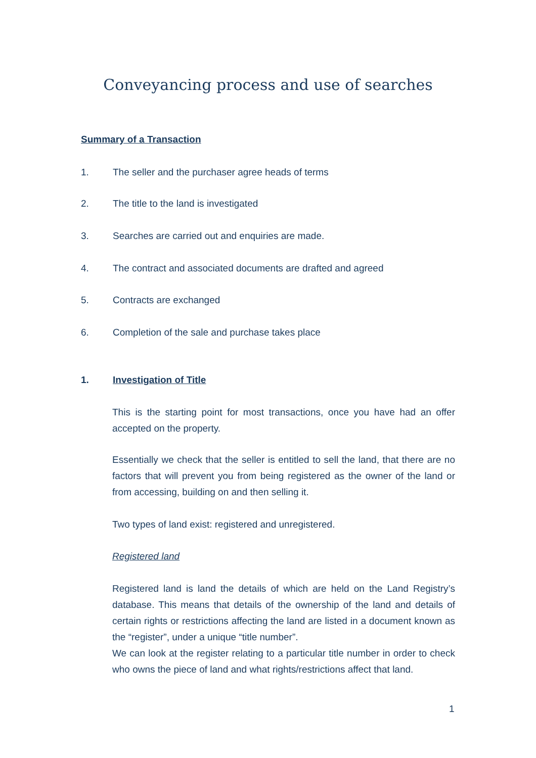Conveyancing process and use of searches
Summary of a Transaction
1. The seller and the purchaser agree heads of terms
2. The title to the land is investigated
3. Searches are carried out and enquiries are made.
4. The contract and associated documents are drafted and agreed
5. Contracts are exchanged
6. Completion of the sale and purchase takes place
1. Investigation of Title
This is the starting point for most transactions, once you have had an offer accepted on the property.
Essentially we check that the seller is entitled to sell the land, that there are no factors that will prevent you from being registered as the owner of the land or from accessing, building on and then selling it.
Two types of land exist: registered and unregistered.
Registered land
Registered land is land the details of which are held on the Land Registry’s database. This means that details of the ownership of the land and details of certain rights or restrictions affecting the land are listed in a document known as the “register”, under a unique “title number”.
We can look at the register relating to a particular title number in order to check who owns the piece of land and what rights/restrictions affect that land.
1